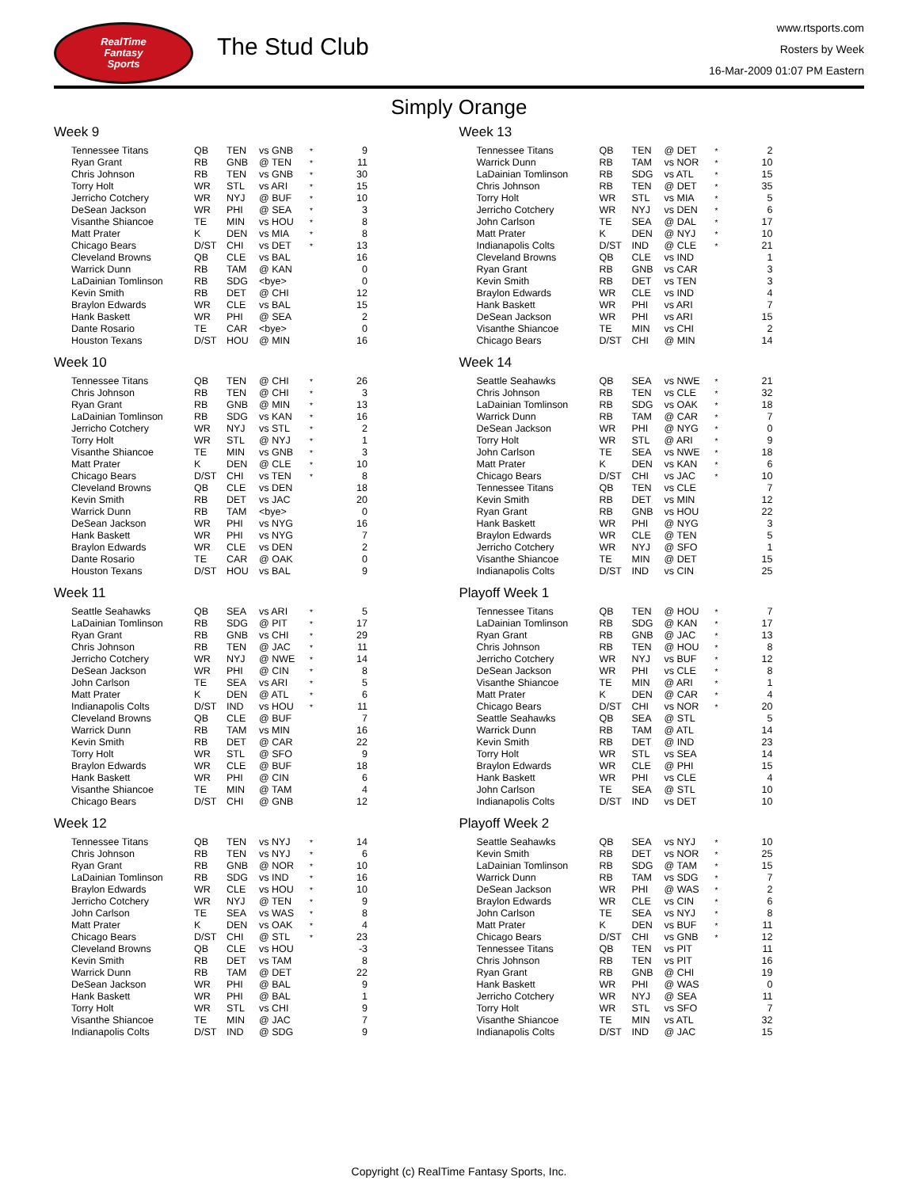RealTime
Fantasy
Sports
The Stud Club
www.rtsports.com
Rosters by Week
16-Mar-2009 01:07 PM Eastern
Simply Orange
Week 9
| Tennessee Titans | QB | TEN | vs GNB | * | 9 |
| Ryan Grant | RB | GNB | @ TEN | * | 11 |
| Chris Johnson | RB | TEN | vs GNB | * | 30 |
| Torry Holt | WR | STL | vs ARI | * | 15 |
| Jerricho Cotchery | WR | NYJ | @ BUF | * | 10 |
| DeSean Jackson | WR | PHI | @ SEA | * | 3 |
| Visanthe Shiancoe | TE | MIN | vs HOU | * | 8 |
| Matt Prater | K | DEN | vs MIA | * | 8 |
| Chicago Bears | D/ST | CHI | vs DET | * | 13 |
| Cleveland Browns | QB | CLE | vs BAL | | 16 |
| Warrick Dunn | RB | TAM | @ KAN | | 0 |
| LaDainian Tomlinson | RB | SDG | <bye> | | 0 |
| Kevin Smith | RB | DET | @ CHI | | 12 |
| Braylon Edwards | WR | CLE | vs BAL | | 15 |
| Hank Baskett | WR | PHI | @ SEA | | 2 |
| Dante Rosario | TE | CAR | <bye> | | 0 |
| Houston Texans | D/ST | HOU | @ MIN | | 16 |
Week 10
| Tennessee Titans | QB | TEN | @ CHI | * | 26 |
| Chris Johnson | RB | TEN | @ CHI | * | 3 |
| Ryan Grant | RB | GNB | @ MIN | * | 13 |
| LaDainian Tomlinson | RB | SDG | vs KAN | * | 16 |
| Jerricho Cotchery | WR | NYJ | vs STL | * | 2 |
| Torry Holt | WR | STL | @ NYJ | * | 1 |
| Visanthe Shiancoe | TE | MIN | vs GNB | * | 3 |
| Matt Prater | K | DEN | @ CLE | * | 10 |
| Chicago Bears | D/ST | CHI | vs TEN | * | 8 |
| Cleveland Browns | QB | CLE | vs DEN | | 18 |
| Kevin Smith | RB | DET | vs JAC | | 20 |
| Warrick Dunn | RB | TAM | <bye> | | 0 |
| DeSean Jackson | WR | PHI | vs NYG | | 16 |
| Hank Baskett | WR | PHI | vs NYG | | 7 |
| Braylon Edwards | WR | CLE | vs DEN | | 2 |
| Dante Rosario | TE | CAR | @ OAK | | 0 |
| Houston Texans | D/ST | HOU | vs BAL | | 9 |
Week 11
| Seattle Seahawks | QB | SEA | vs ARI | * | 5 |
| LaDainian Tomlinson | RB | SDG | @ PIT | * | 17 |
| Ryan Grant | RB | GNB | vs CHI | * | 29 |
| Chris Johnson | RB | TEN | @ JAC | * | 11 |
| Jerricho Cotchery | WR | NYJ | @ NWE | * | 14 |
| DeSean Jackson | WR | PHI | @ CIN | * | 8 |
| John Carlson | TE | SEA | vs ARI | * | 5 |
| Matt Prater | K | DEN | @ ATL | * | 6 |
| Indianapolis Colts | D/ST | IND | vs HOU | * | 11 |
| Cleveland Browns | QB | CLE | @ BUF | | 7 |
| Warrick Dunn | RB | TAM | vs MIN | | 16 |
| Kevin Smith | RB | DET | @ CAR | | 22 |
| Torry Holt | WR | STL | @ SFO | | 9 |
| Braylon Edwards | WR | CLE | @ BUF | | 18 |
| Hank Baskett | WR | PHI | @ CIN | | 6 |
| Visanthe Shiancoe | TE | MIN | @ TAM | | 4 |
| Chicago Bears | D/ST | CHI | @ GNB | | 12 |
Week 12
| Tennessee Titans | QB | TEN | vs NYJ | * | 14 |
| Chris Johnson | RB | TEN | vs NYJ | * | 6 |
| Ryan Grant | RB | GNB | @ NOR | * | 10 |
| LaDainian Tomlinson | RB | SDG | vs IND | * | 16 |
| Braylon Edwards | WR | CLE | vs HOU | * | 10 |
| Jerricho Cotchery | WR | NYJ | @ TEN | * | 9 |
| John Carlson | TE | SEA | vs WAS | * | 8 |
| Matt Prater | K | DEN | vs OAK | * | 4 |
| Chicago Bears | D/ST | CHI | @ STL | * | 23 |
| Cleveland Browns | QB | CLE | vs HOU | | -3 |
| Kevin Smith | RB | DET | vs TAM | | 8 |
| Warrick Dunn | RB | TAM | @ DET | | 22 |
| DeSean Jackson | WR | PHI | @ BAL | | 9 |
| Hank Baskett | WR | PHI | @ BAL | | 1 |
| Torry Holt | WR | STL | vs CHI | | 9 |
| Visanthe Shiancoe | TE | MIN | @ JAC | | 7 |
| Indianapolis Colts | D/ST | IND | @ SDG | | 9 |
Week 13
| Tennessee Titans | QB | TEN | @ DET | * | 2 |
| Warrick Dunn | RB | TAM | vs NOR | * | 10 |
| LaDainian Tomlinson | RB | SDG | vs ATL | * | 15 |
| Chris Johnson | RB | TEN | @ DET | * | 35 |
| Torry Holt | WR | STL | vs MIA | * | 5 |
| Jerricho Cotchery | WR | NYJ | vs DEN | * | 6 |
| John Carlson | TE | SEA | @ DAL | * | 17 |
| Matt Prater | K | DEN | @ NYJ | * | 10 |
| Indianapolis Colts | D/ST | IND | @ CLE | * | 21 |
| Cleveland Browns | QB | CLE | vs IND | | 1 |
| Ryan Grant | RB | GNB | vs CAR | | 3 |
| Kevin Smith | RB | DET | vs TEN | | 3 |
| Braylon Edwards | WR | CLE | vs IND | | 4 |
| Hank Baskett | WR | PHI | vs ARI | | 7 |
| DeSean Jackson | WR | PHI | vs ARI | | 15 |
| Visanthe Shiancoe | TE | MIN | vs CHI | | 2 |
| Chicago Bears | D/ST | CHI | @ MIN | | 14 |
Week 14
| Seattle Seahawks | QB | SEA | vs NWE | * | 21 |
| Chris Johnson | RB | TEN | vs CLE | * | 32 |
| LaDainian Tomlinson | RB | SDG | vs OAK | * | 18 |
| Warrick Dunn | RB | TAM | @ CAR | * | 7 |
| DeSean Jackson | WR | PHI | @ NYG | * | 0 |
| Torry Holt | WR | STL | @ ARI | * | 9 |
| John Carlson | TE | SEA | vs NWE | * | 18 |
| Matt Prater | K | DEN | vs KAN | * | 6 |
| Chicago Bears | D/ST | CHI | vs JAC | * | 10 |
| Tennessee Titans | QB | TEN | vs CLE | | 7 |
| Kevin Smith | RB | DET | vs MIN | | 12 |
| Ryan Grant | RB | GNB | vs HOU | | 22 |
| Hank Baskett | WR | PHI | @ NYG | | 3 |
| Braylon Edwards | WR | CLE | @ TEN | | 5 |
| Jerricho Cotchery | WR | NYJ | @ SFO | | 1 |
| Visanthe Shiancoe | TE | MIN | @ DET | | 15 |
| Indianapolis Colts | D/ST | IND | vs CIN | | 25 |
Playoff Week 1
| Tennessee Titans | QB | TEN | @ HOU | * | 7 |
| LaDainian Tomlinson | RB | SDG | @ KAN | * | 17 |
| Ryan Grant | RB | GNB | @ JAC | * | 13 |
| Chris Johnson | RB | TEN | @ HOU | * | 8 |
| Jerricho Cotchery | WR | NYJ | vs BUF | * | 12 |
| DeSean Jackson | WR | PHI | vs CLE | * | 8 |
| Visanthe Shiancoe | TE | MIN | @ ARI | * | 1 |
| Matt Prater | K | DEN | @ CAR | * | 4 |
| Chicago Bears | D/ST | CHI | vs NOR | * | 20 |
| Seattle Seahawks | QB | SEA | @ STL | | 5 |
| Warrick Dunn | RB | TAM | @ ATL | | 14 |
| Kevin Smith | RB | DET | @ IND | | 23 |
| Torry Holt | WR | STL | vs SEA | | 14 |
| Braylon Edwards | WR | CLE | @ PHI | | 15 |
| Hank Baskett | WR | PHI | vs CLE | | 4 |
| John Carlson | TE | SEA | @ STL | | 10 |
| Indianapolis Colts | D/ST | IND | vs DET | | 10 |
Playoff Week 2
| Seattle Seahawks | QB | SEA | vs NYJ | * | 10 |
| Kevin Smith | RB | DET | vs NOR | * | 25 |
| LaDainian Tomlinson | RB | SDG | @ TAM | * | 15 |
| Warrick Dunn | RB | TAM | vs SDG | * | 7 |
| DeSean Jackson | WR | PHI | @ WAS | * | 2 |
| Braylon Edwards | WR | CLE | vs CIN | * | 6 |
| John Carlson | TE | SEA | vs NYJ | * | 8 |
| Matt Prater | K | DEN | vs BUF | * | 11 |
| Chicago Bears | D/ST | CHI | vs GNB | * | 12 |
| Tennessee Titans | QB | TEN | vs PIT | | 11 |
| Chris Johnson | RB | TEN | vs PIT | | 16 |
| Ryan Grant | RB | GNB | @ CHI | | 19 |
| Hank Baskett | WR | PHI | @ WAS | | 0 |
| Jerricho Cotchery | WR | NYJ | @ SEA | | 11 |
| Torry Holt | WR | STL | vs SFO | | 7 |
| Visanthe Shiancoe | TE | MIN | vs ATL | | 32 |
| Indianapolis Colts | D/ST | IND | @ JAC | | 15 |
Copyright (c) RealTime Fantasy Sports, Inc.